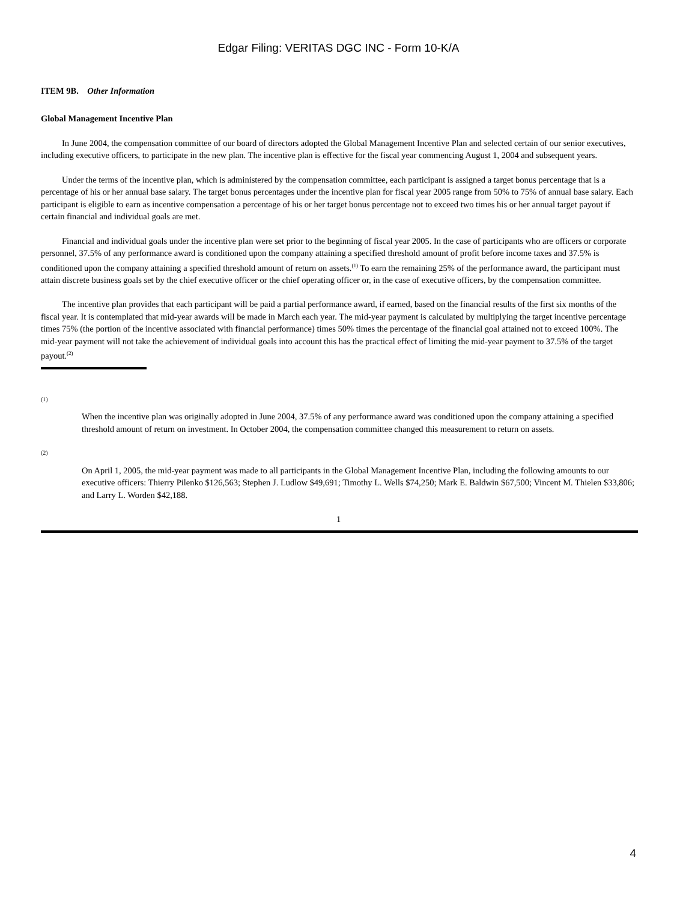Edgar Filing: VERITAS DGC INC - Form 10-K/A
ITEM 9B. Other Information
Global Management Incentive Plan
In June 2004, the compensation committee of our board of directors adopted the Global Management Incentive Plan and selected certain of our senior executives, including executive officers, to participate in the new plan. The incentive plan is effective for the fiscal year commencing August 1, 2004 and subsequent years.
Under the terms of the incentive plan, which is administered by the compensation committee, each participant is assigned a target bonus percentage that is a percentage of his or her annual base salary. The target bonus percentages under the incentive plan for fiscal year 2005 range from 50% to 75% of annual base salary. Each participant is eligible to earn as incentive compensation a percentage of his or her target bonus percentage not to exceed two times his or her annual target payout if certain financial and individual goals are met.
Financial and individual goals under the incentive plan were set prior to the beginning of fiscal year 2005. In the case of participants who are officers or corporate personnel, 37.5% of any performance award is conditioned upon the company attaining a specified threshold amount of profit before income taxes and 37.5% is conditioned upon the company attaining a specified threshold amount of return on assets.<sup>(1)</sup> To earn the remaining 25% of the performance award, the participant must attain discrete business goals set by the chief executive officer or the chief operating officer or, in the case of executive officers, by the compensation committee.
The incentive plan provides that each participant will be paid a partial performance award, if earned, based on the financial results of the first six months of the fiscal year. It is contemplated that mid-year awards will be made in March each year. The mid-year payment is calculated by multiplying the target incentive percentage times 75% (the portion of the incentive associated with financial performance) times 50% times the percentage of the financial goal attained not to exceed 100%. The mid-year payment will not take the achievement of individual goals into account this has the practical effect of limiting the mid-year payment to 37.5% of the target payout.<sup>(2)</sup>
(1)
When the incentive plan was originally adopted in June 2004, 37.5% of any performance award was conditioned upon the company attaining a specified threshold amount of return on investment. In October 2004, the compensation committee changed this measurement to return on assets.
(2)
On April 1, 2005, the mid-year payment was made to all participants in the Global Management Incentive Plan, including the following amounts to our executive officers: Thierry Pilenko $126,563; Stephen J. Ludlow $49,691; Timothy L. Wells $74,250; Mark E. Baldwin $67,500; Vincent M. Thielen $33,806; and Larry L. Worden $42,188.
1
4